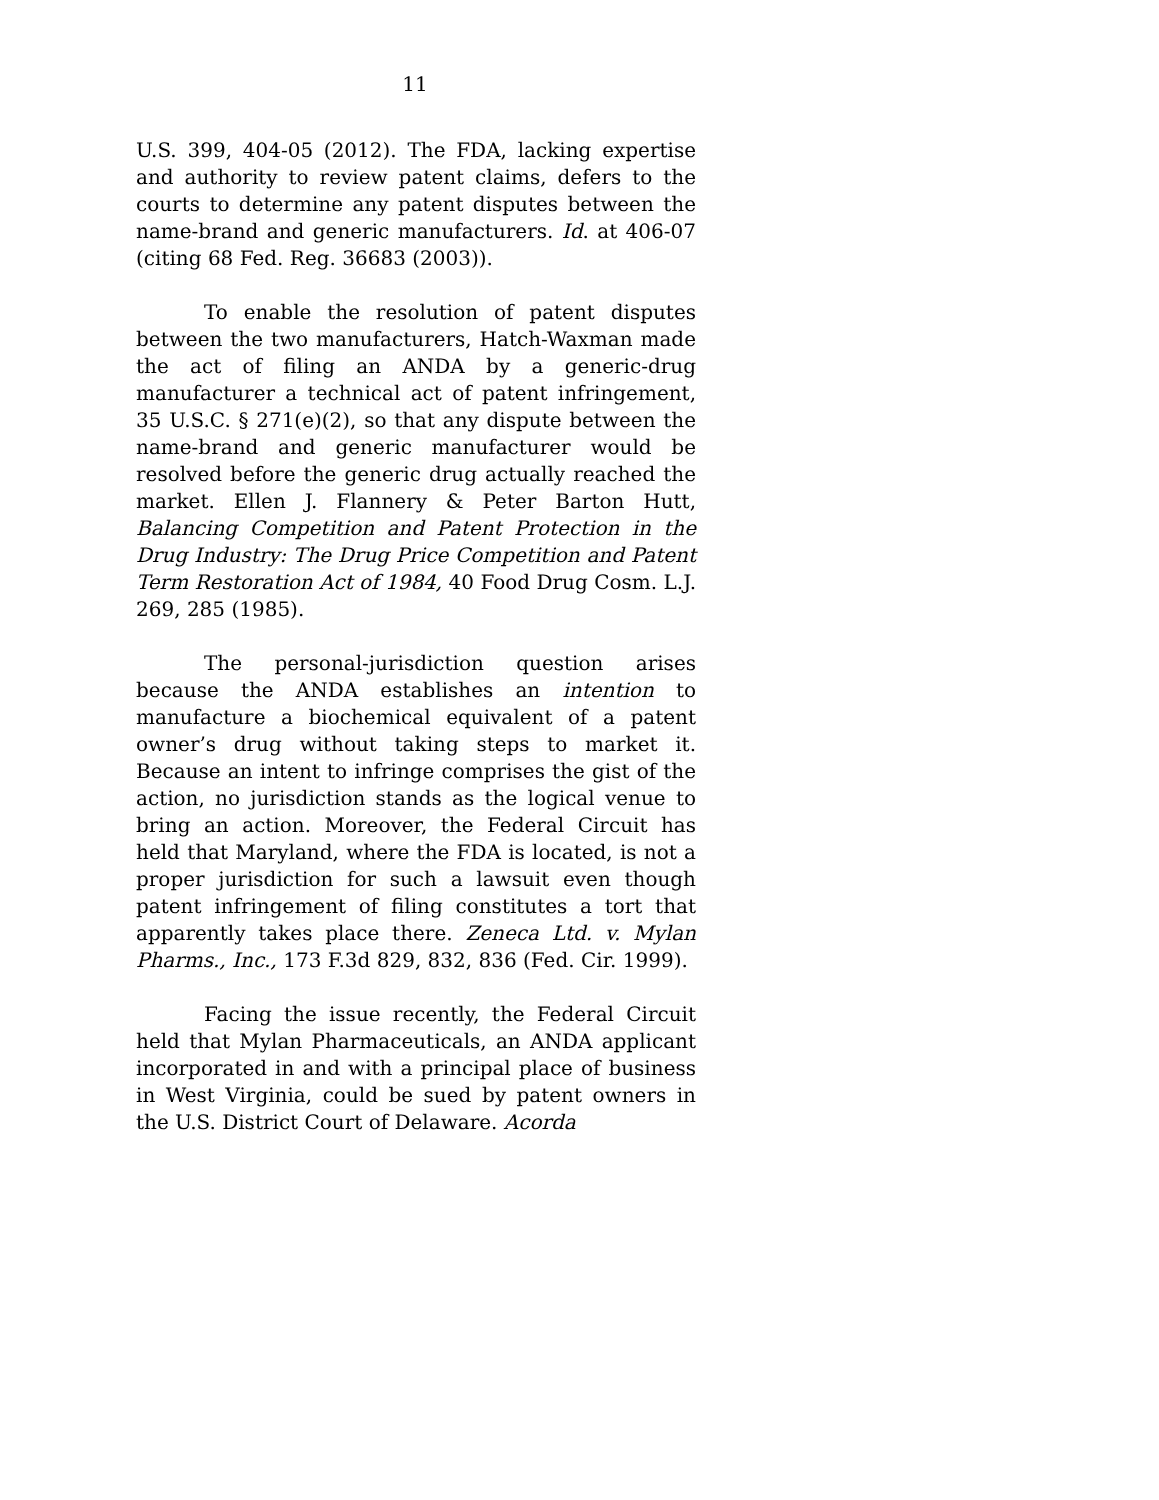11
U.S. 399, 404-05 (2012). The FDA, lacking expertise and authority to review patent claims, defers to the courts to determine any patent disputes between the name-brand and generic manufacturers. Id. at 406-07 (citing 68 Fed. Reg. 36683 (2003)).
To enable the resolution of patent disputes between the two manufacturers, Hatch-Waxman made the act of filing an ANDA by a generic-drug manufacturer a technical act of patent infringement, 35 U.S.C. § 271(e)(2), so that any dispute between the name-brand and generic manufacturer would be resolved before the generic drug actually reached the market. Ellen J. Flannery & Peter Barton Hutt, Balancing Competition and Patent Protection in the Drug Industry: The Drug Price Competition and Patent Term Restoration Act of 1984, 40 Food Drug Cosm. L.J. 269, 285 (1985).
The personal-jurisdiction question arises because the ANDA establishes an intention to manufacture a biochemical equivalent of a patent owner’s drug without taking steps to market it. Because an intent to infringe comprises the gist of the action, no jurisdiction stands as the logical venue to bring an action. Moreover, the Federal Circuit has held that Maryland, where the FDA is located, is not a proper jurisdiction for such a lawsuit even though patent infringement of filing constitutes a tort that apparently takes place there. Zeneca Ltd. v. Mylan Pharms., Inc., 173 F.3d 829, 832, 836 (Fed. Cir. 1999).
Facing the issue recently, the Federal Circuit held that Mylan Pharmaceuticals, an ANDA applicant incorporated in and with a principal place of business in West Virginia, could be sued by patent owners in the U.S. District Court of Delaware. Acorda